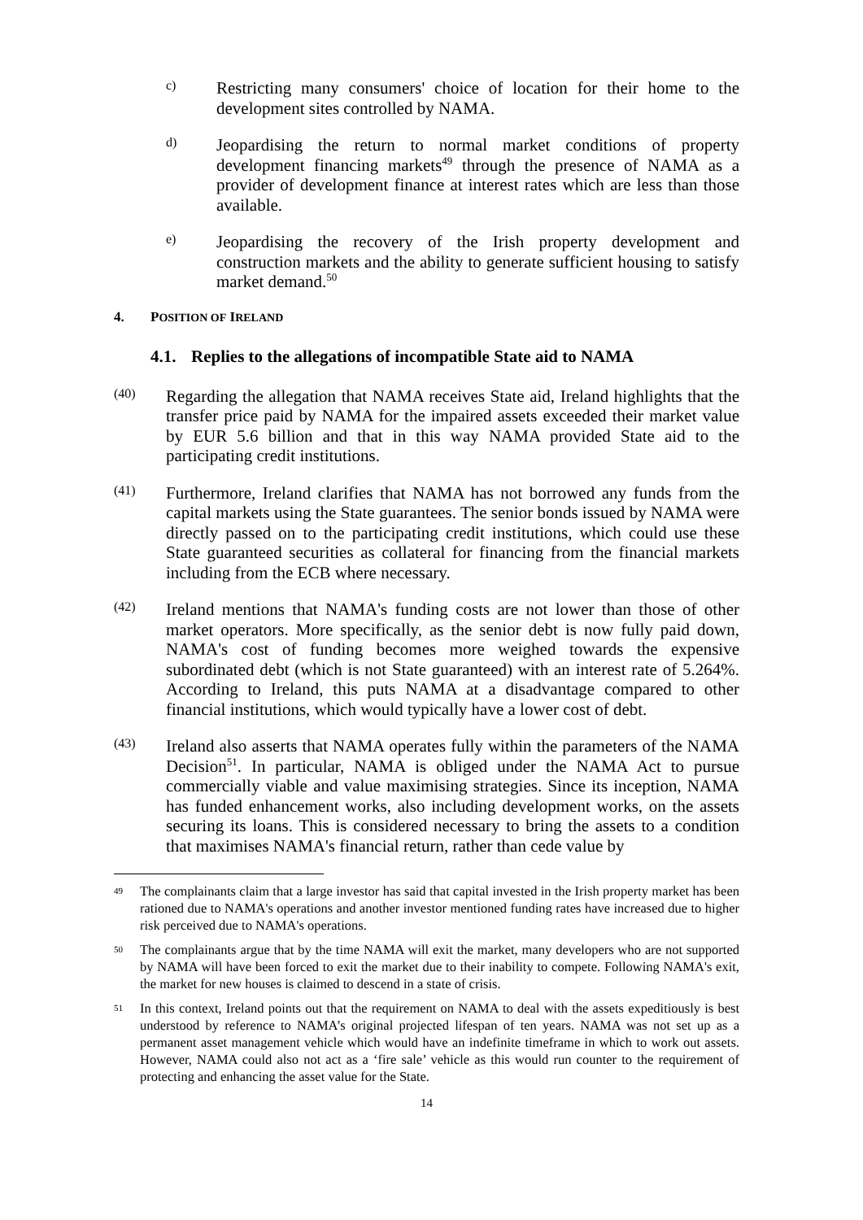c)
Restricting many consumers' choice of location for their home to the development sites controlled by NAMA.
d)
Jeopardising the return to normal market conditions of property development financing markets<sup>49</sup> through the presence of NAMA as a provider of development finance at interest rates which are less than those available.
e)
Jeopardising the recovery of the Irish property development and construction markets and the ability to generate sufficient housing to satisfy market demand.<sup>50</sup>
4. POSITION OF IRELAND
4.1. Replies to the allegations of incompatible State aid to NAMA
(40)
Regarding the allegation that NAMA receives State aid, Ireland highlights that the transfer price paid by NAMA for the impaired assets exceeded their market value by EUR 5.6 billion and that in this way NAMA provided State aid to the participating credit institutions.
(41)
Furthermore, Ireland clarifies that NAMA has not borrowed any funds from the capital markets using the State guarantees. The senior bonds issued by NAMA were directly passed on to the participating credit institutions, which could use these State guaranteed securities as collateral for financing from the financial markets including from the ECB where necessary.
(42)
Ireland mentions that NAMA's funding costs are not lower than those of other market operators. More specifically, as the senior debt is now fully paid down, NAMA's cost of funding becomes more weighed towards the expensive subordinated debt (which is not State guaranteed) with an interest rate of 5.264%. According to Ireland, this puts NAMA at a disadvantage compared to other financial institutions, which would typically have a lower cost of debt.
(43)
Ireland also asserts that NAMA operates fully within the parameters of the NAMA Decision<sup>51</sup>. In particular, NAMA is obliged under the NAMA Act to pursue commercially viable and value maximising strategies. Since its inception, NAMA has funded enhancement works, also including development works, on the assets securing its loans. This is considered necessary to bring the assets to a condition that maximises NAMA's financial return, rather than cede value by
49 The complainants claim that a large investor has said that capital invested in the Irish property market has been rationed due to NAMA's operations and another investor mentioned funding rates have increased due to higher risk perceived due to NAMA's operations.
50 The complainants argue that by the time NAMA will exit the market, many developers who are not supported by NAMA will have been forced to exit the market due to their inability to compete. Following NAMA's exit, the market for new houses is claimed to descend in a state of crisis.
51 In this context, Ireland points out that the requirement on NAMA to deal with the assets expeditiously is best understood by reference to NAMA’s original projected lifespan of ten years. NAMA was not set up as a permanent asset management vehicle which would have an indefinite timeframe in which to work out assets. However, NAMA could also not act as a ‘fire sale’ vehicle as this would run counter to the requirement of protecting and enhancing the asset value for the State.
14